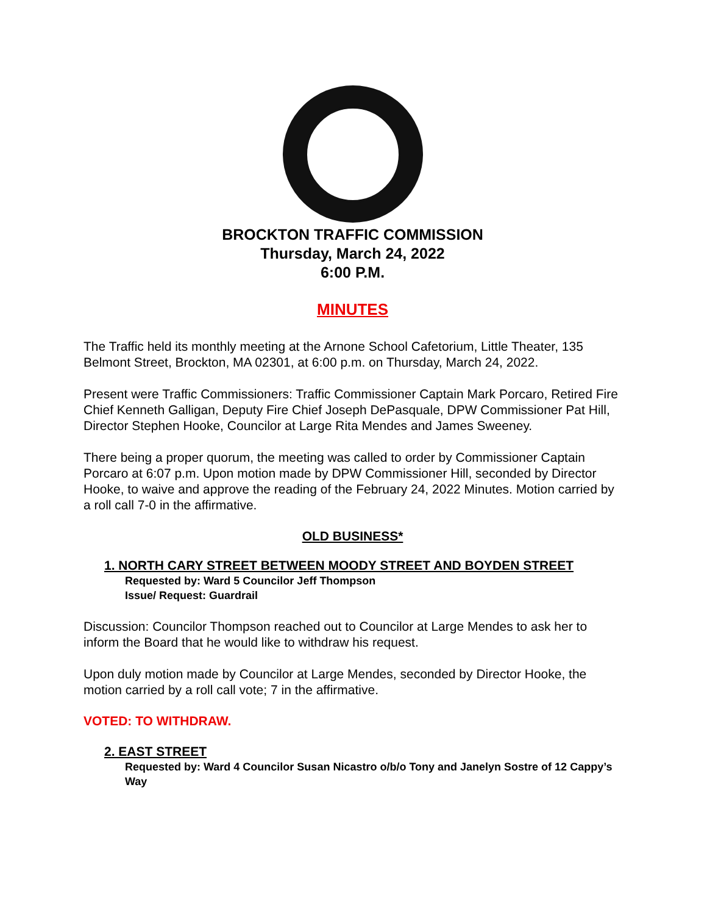BROCKTON TRAFFIC COMMISSION
Thursday, March 24, 2022
6:00 P.M.
MINUTES
The Traffic held its monthly meeting at the Arnone School Cafetorium, Little Theater, 135 Belmont Street, Brockton, MA 02301, at 6:00 p.m. on Thursday, March 24, 2022.
Present were Traffic Commissioners: Traffic Commissioner Captain Mark Porcaro, Retired Fire Chief Kenneth Galligan, Deputy Fire Chief Joseph DePasquale, DPW Commissioner Pat Hill, Director Stephen Hooke, Councilor at Large Rita Mendes and James Sweeney.
There being a proper quorum, the meeting was called to order by Commissioner Captain Porcaro at 6:07 p.m. Upon motion made by DPW Commissioner Hill, seconded by Director Hooke, to waive and approve the reading of the February 24, 2022 Minutes. Motion carried by a roll call 7-0 in the affirmative.
OLD BUSINESS*
1. NORTH CARY STREET BETWEEN MOODY STREET AND BOYDEN STREET
Requested by: Ward 5 Councilor Jeff Thompson
Issue/ Request: Guardrail
Discussion: Councilor Thompson reached out to Councilor at Large Mendes to ask her to inform the Board that he would like to withdraw his request.
Upon duly motion made by Councilor at Large Mendes, seconded by Director Hooke, the motion carried by a roll call vote; 7 in the affirmative.
VOTED: TO WITHDRAW.
2. EAST STREET
Requested by: Ward 4 Councilor Susan Nicastro o/b/o Tony and Janelyn Sostre of 12 Cappy’s Way